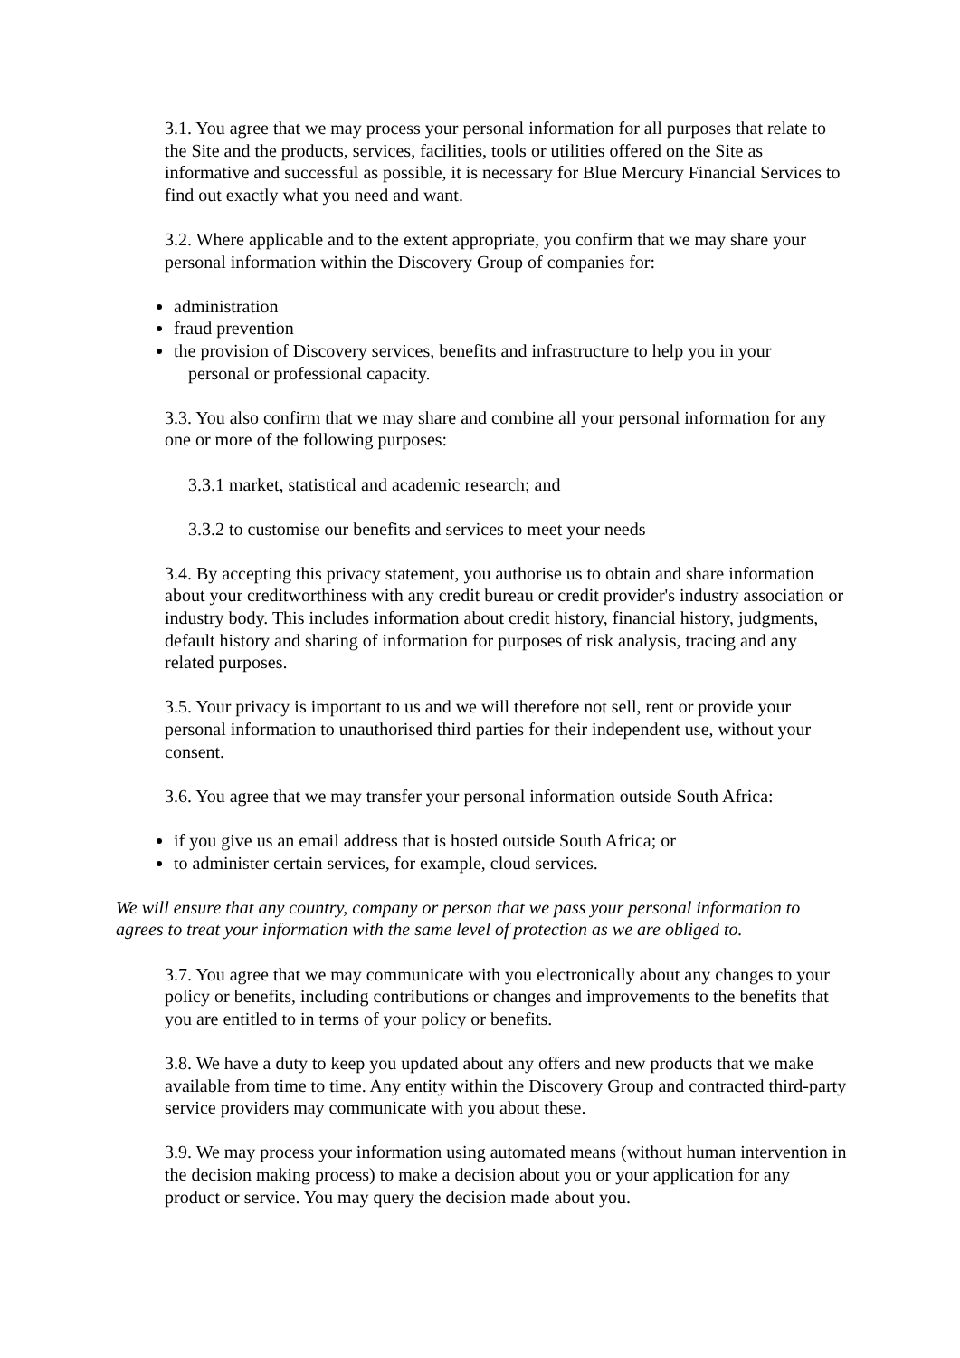3.1. You agree that we may process your personal information for all purposes that relate to the Site and the products, services, facilities, tools or utilities offered on the Site as informative and successful as possible, it is necessary for Blue Mercury Financial Services to find out exactly what you need and want.
3.2. Where applicable and to the extent appropriate, you confirm that we may share your personal information within the Discovery Group of companies for:
administration
fraud prevention
the provision of Discovery services, benefits and infrastructure to help you in your
personal or professional capacity.
3.3. You also confirm that we may share and combine all your personal information for any one or more of the following purposes:
3.3.1 market, statistical and academic research; and
3.3.2 to customise our benefits and services to meet your needs
3.4. By accepting this privacy statement, you authorise us to obtain and share information about your creditworthiness with any credit bureau or credit provider's industry association or industry body. This includes information about credit history, financial history, judgments, default history and sharing of information for purposes of risk analysis, tracing and any related purposes.
3.5. Your privacy is important to us and we will therefore not sell, rent or provide your personal information to unauthorised third parties for their independent use, without your consent.
3.6. You agree that we may transfer your personal information outside South Africa:
if you give us an email address that is hosted outside South Africa; or
to administer certain services, for example, cloud services.
We will ensure that any country, company or person that we pass your personal information to agrees to treat your information with the same level of protection as we are obliged to.
3.7. You agree that we may communicate with you electronically about any changes to your policy or benefits, including contributions or changes and improvements to the benefits that you are entitled to in terms of your policy or benefits.
3.8. We have a duty to keep you updated about any offers and new products that we make available from time to time. Any entity within the Discovery Group and contracted third-party service providers may communicate with you about these.
3.9. We may process your information using automated means (without human intervention in the decision making process) to make a decision about you or your application for any product or service. You may query the decision made about you.